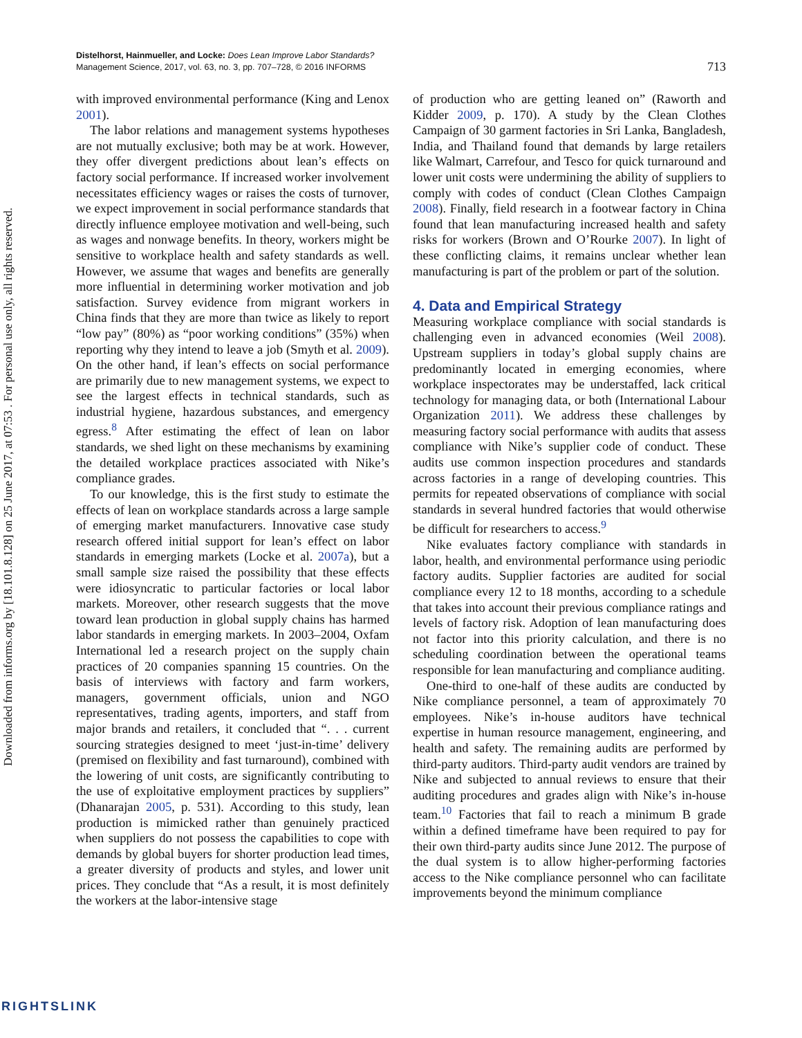Downloaded from informs.org by [18.101.8.128] on 25 June 2017, at 07:53 . For personal use only, all rights reserved.
Distelhorst, Hainmueller, and Locke: Does Lean Improve Labor Standards?
Management Science, 2017, vol. 63, no. 3, pp. 707–728, © 2016 INFORMS
713
with improved environmental performance (King and Lenox 2001).
The labor relations and management systems hypotheses are not mutually exclusive; both may be at work. However, they offer divergent predictions about lean’s effects on factory social performance. If increased worker involvement necessitates efficiency wages or raises the costs of turnover, we expect improvement in social performance standards that directly influence employee motivation and well-being, such as wages and nonwage benefits. In theory, workers might be sensitive to workplace health and safety standards as well. However, we assume that wages and benefits are generally more influential in determining worker motivation and job satisfaction. Survey evidence from migrant workers in China finds that they are more than twice as likely to report “low pay” (80%) as “poor working conditions” (35%) when reporting why they intend to leave a job (Smyth et al. 2009). On the other hand, if lean’s effects on social performance are primarily due to new management systems, we expect to see the largest effects in technical standards, such as industrial hygiene, hazardous substances, and emergency egress.<sup>8</sup> After estimating the effect of lean on labor standards, we shed light on these mechanisms by examining the detailed workplace practices associated with Nike’s compliance grades.
To our knowledge, this is the first study to estimate the effects of lean on workplace standards across a large sample of emerging market manufacturers. Innovative case study research offered initial support for lean’s effect on labor standards in emerging markets (Locke et al. 2007a), but a small sample size raised the possibility that these effects were idiosyncratic to particular factories or local labor markets. Moreover, other research suggests that the move toward lean production in global supply chains has harmed labor standards in emerging markets. In 2003–2004, Oxfam International led a research project on the supply chain practices of 20 companies spanning 15 countries. On the basis of interviews with factory and farm workers, managers, government officials, union and NGO representatives, trading agents, importers, and staff from major brands and retailers, it concluded that “. . . current sourcing strategies designed to meet ‘just-in-time’ delivery (premised on flexibility and fast turnaround), combined with the lowering of unit costs, are significantly contributing to the use of exploitative employment practices by suppliers” (Dhanarajan 2005, p. 531). According to this study, lean production is mimicked rather than genuinely practiced when suppliers do not possess the capabilities to cope with demands by global buyers for shorter production lead times, a greater diversity of products and styles, and lower unit prices. They conclude that “As a result, it is most definitely the workers at the labor-intensive stage
of production who are getting leaned on” (Raworth and Kidder 2009, p. 170). A study by the Clean Clothes Campaign of 30 garment factories in Sri Lanka, Bangladesh, India, and Thailand found that demands by large retailers like Walmart, Carrefour, and Tesco for quick turnaround and lower unit costs were undermining the ability of suppliers to comply with codes of conduct (Clean Clothes Campaign 2008). Finally, field research in a footwear factory in China found that lean manufacturing increased health and safety risks for workers (Brown and O’Rourke 2007). In light of these conflicting claims, it remains unclear whether lean manufacturing is part of the problem or part of the solution.
4. Data and Empirical Strategy
Measuring workplace compliance with social standards is challenging even in advanced economies (Weil 2008). Upstream suppliers in today’s global supply chains are predominantly located in emerging economies, where workplace inspectorates may be understaffed, lack critical technology for managing data, or both (International Labour Organization 2011). We address these challenges by measuring factory social performance with audits that assess compliance with Nike’s supplier code of conduct. These audits use common inspection procedures and standards across factories in a range of developing countries. This permits for repeated observations of compliance with social standards in several hundred factories that would otherwise be difficult for researchers to access.<sup>9</sup>
Nike evaluates factory compliance with standards in labor, health, and environmental performance using periodic factory audits. Supplier factories are audited for social compliance every 12 to 18 months, according to a schedule that takes into account their previous compliance ratings and levels of factory risk. Adoption of lean manufacturing does not factor into this priority calculation, and there is no scheduling coordination between the operational teams responsible for lean manufacturing and compliance auditing.
One-third to one-half of these audits are conducted by Nike compliance personnel, a team of approximately 70 employees. Nike’s in-house auditors have technical expertise in human resource management, engineering, and health and safety. The remaining audits are performed by third-party auditors. Third-party audit vendors are trained by Nike and subjected to annual reviews to ensure that their auditing procedures and grades align with Nike’s in-house team.<sup>10</sup> Factories that fail to reach a minimum B grade within a defined timeframe have been required to pay for their own third-party audits since June 2012. The purpose of the dual system is to allow higher-performing factories access to the Nike compliance personnel who can facilitate improvements beyond the minimum compliance
RIGHTSLINK